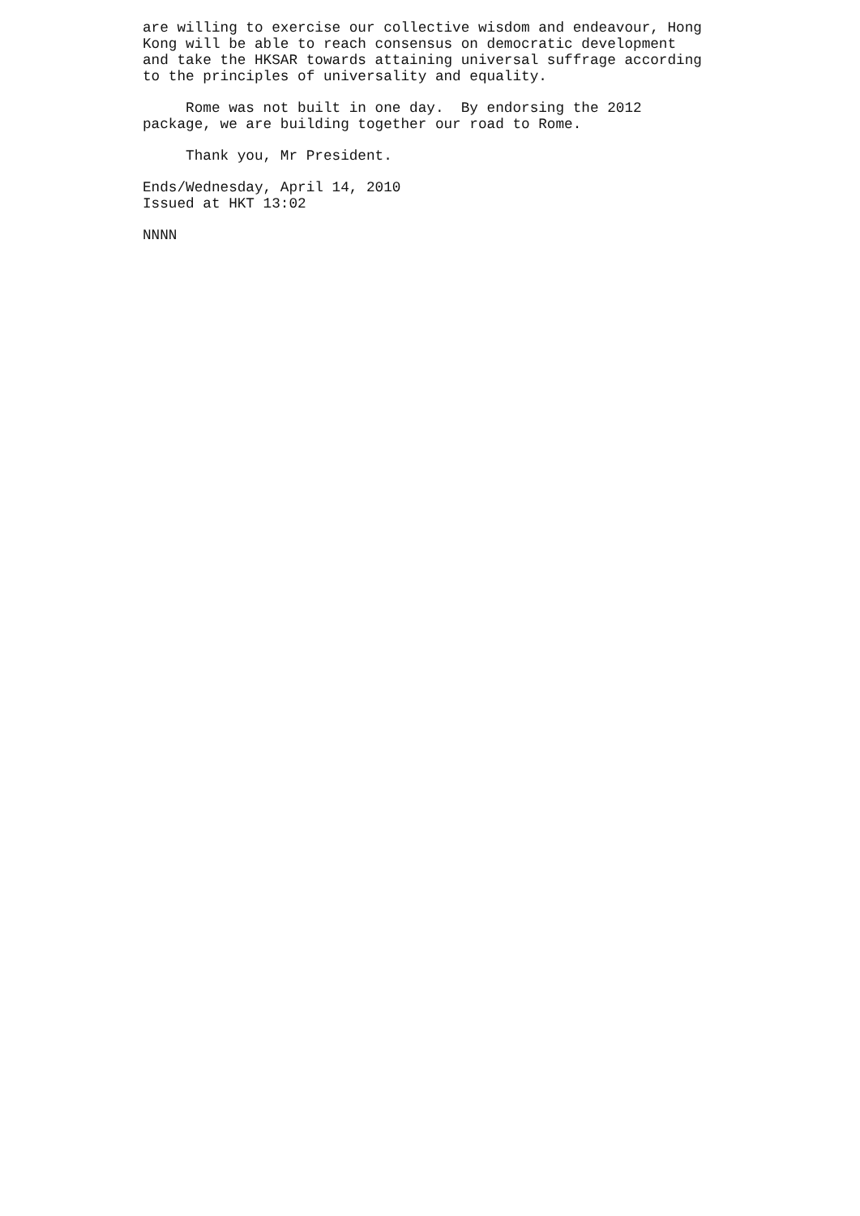are willing to exercise our collective wisdom and endeavour, Hong
Kong will be able to reach consensus on democratic development
and take the HKSAR towards attaining universal suffrage according
to the principles of universality and equality.
     Rome was not built in one day.  By endorsing the 2012
package, we are building together our road to Rome.
     Thank you, Mr President.
Ends/Wednesday, April 14, 2010
Issued at HKT 13:02
NNNN